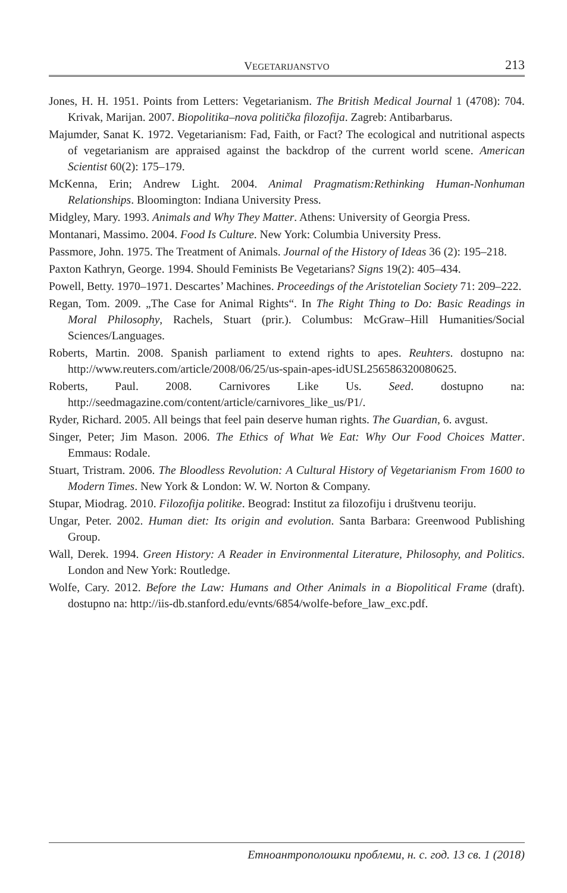VEGETARIJANSTVO 213
Jones, H. H. 1951. Points from Letters: Vegetarianism. The British Medical Journal 1 (4708): 704. Krivak, Marijan. 2007. Biopolitika–nova politička filozofija. Zagreb: Antibarbarus.
Majumder, Sanat K. 1972. Vegetarianism: Fad, Faith, or Fact? The ecological and nutritional aspects of vegetarianism are appraised against the backdrop of the current world scene. American Scientist 60(2): 175–179.
McKenna, Erin; Andrew Light. 2004. Animal Pragmatism:Rethinking Human-Nonhuman Relationships. Bloomington: Indiana University Press.
Midgley, Mary. 1993. Animals and Why They Matter. Athens: University of Georgia Press.
Montanari, Massimo. 2004. Food Is Culture. New York: Columbia University Press.
Passmore, John. 1975. The Treatment of Animals. Journal of the History of Ideas 36 (2): 195–218.
Paxton Kathryn, George. 1994. Should Feminists Be Vegetarians? Signs 19(2): 405–434.
Powell, Betty. 1970–1971. Descartes’ Machines. Proceedings of the Aristotelian Society 71: 209–222.
Regan, Tom. 2009. „The Case for Animal Rights“. In The Right Thing to Do: Basic Readings in Moral Philosophy, Rachels, Stuart (prir.). Columbus: McGraw–Hill Humanities/Social Sciences/Languages.
Roberts, Martin. 2008. Spanish parliament to extend rights to apes. Reuhters. dostupno na: http://www.reuters.com/article/2008/06/25/us-spain-apes-idUSL256586320080625.
Roberts, Paul. 2008. Carnivores Like Us. Seed. dostupno na: http://seedmagazine.com/content/article/carnivores_like_us/P1/.
Ryder, Richard. 2005. All beings that feel pain deserve human rights. The Guardian, 6. avgust.
Singer, Peter; Jim Mason. 2006. The Ethics of What We Eat: Why Our Food Choices Matter. Emmaus: Rodale.
Stuart, Tristram. 2006. The Bloodless Revolution: A Cultural History of Vegetarianism From 1600 to Modern Times. New York & London: W. W. Norton & Company.
Stupar, Miodrag. 2010. Filozofija politike. Beograd: Institut za filozofiju i društvenu teoriju.
Ungar, Peter. 2002. Human diet: Its origin and evolution. Santa Barbara: Greenwood Publishing Group.
Wall, Derek. 1994. Green History: A Reader in Environmental Literature, Philosophy, and Politics. London and New York: Routledge.
Wolfe, Cary. 2012. Before the Law: Humans and Other Animals in a Biopolitical Frame (draft). dostupno na: http://iis-db.stanford.edu/evnts/6854/wolfe-before_law_exc.pdf.
Етноантрополошки проблеми, н. с. год. 13 св. 1 (2018)